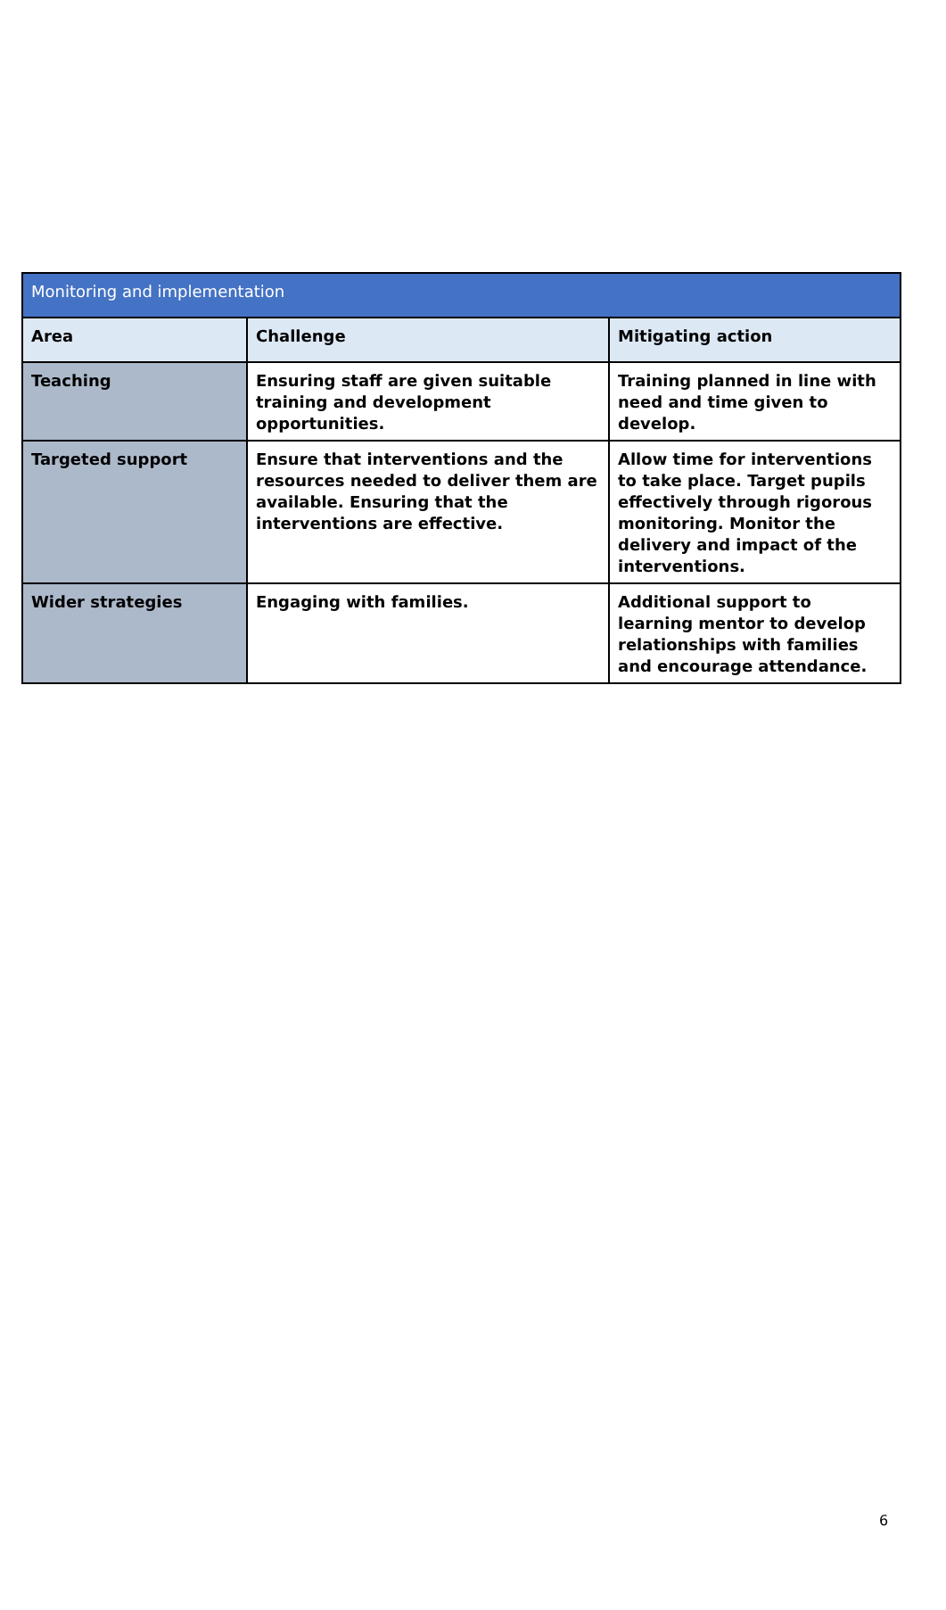| Monitoring and implementation | | |
| --- | --- | --- |
| Area | Challenge | Mitigating action |
| Teaching | Ensuring staff are given suitable training and development opportunities. | Training planned in line with need and time given to develop. |
| Targeted support | Ensure that interventions and the resources needed to deliver them are available. Ensuring that the interventions are effective. | Allow time for interventions to take place. Target pupils effectively through rigorous monitoring. Monitor the delivery and impact of the interventions. |
| Wider strategies | Engaging with families. | Additional support to learning mentor to develop relationships with families and encourage attendance. |
6